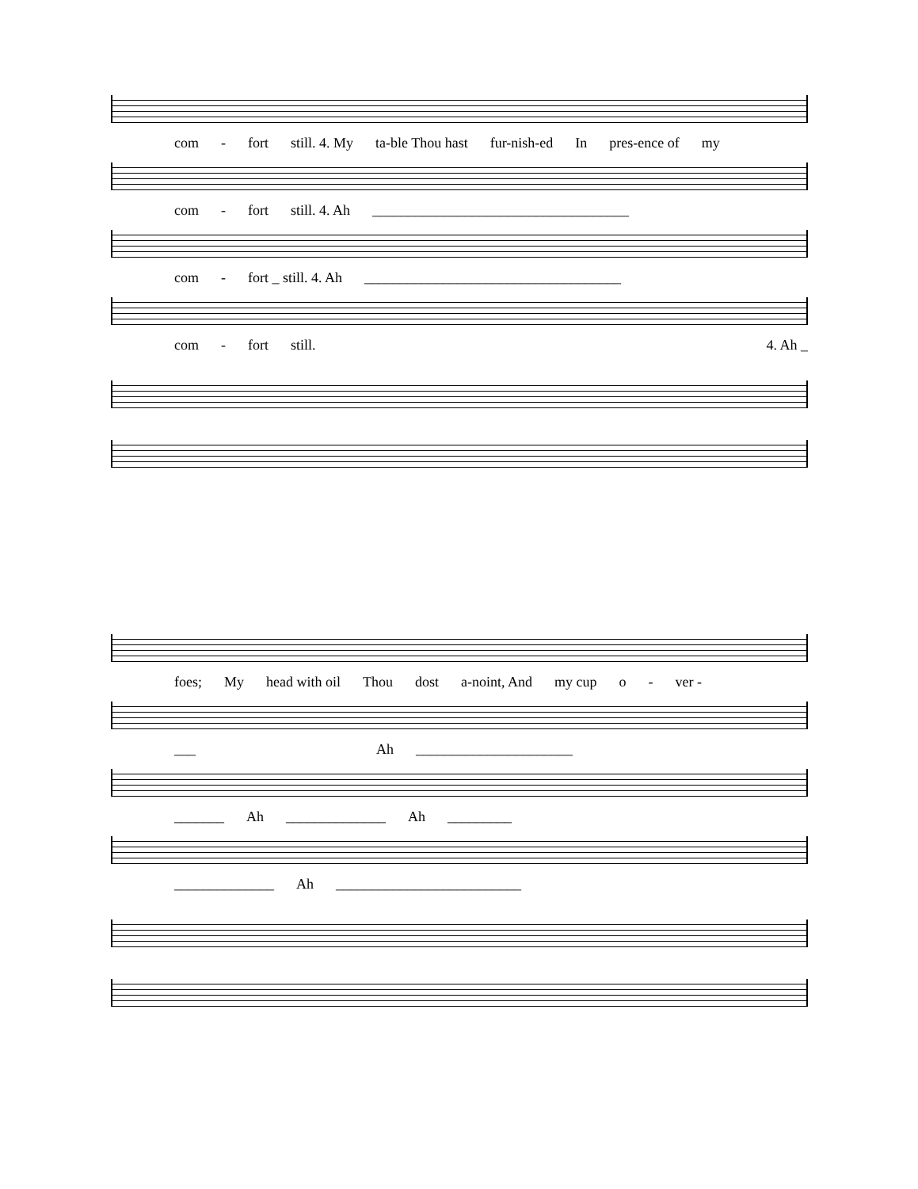com - fort still. 4. My ta-ble Thou hast fur-nish-ed In pres-ence of my
com - fort still. 4. Ah ____________________________________
com - fort _ still. 4. Ah ____________________________________
com - fort still. 4. Ah _
foes; My head with oil Thou dost a-noint, And my cup o - ver -
___ Ah ______________________
_______ Ah ______________ Ah _________
______________ Ah __________________________